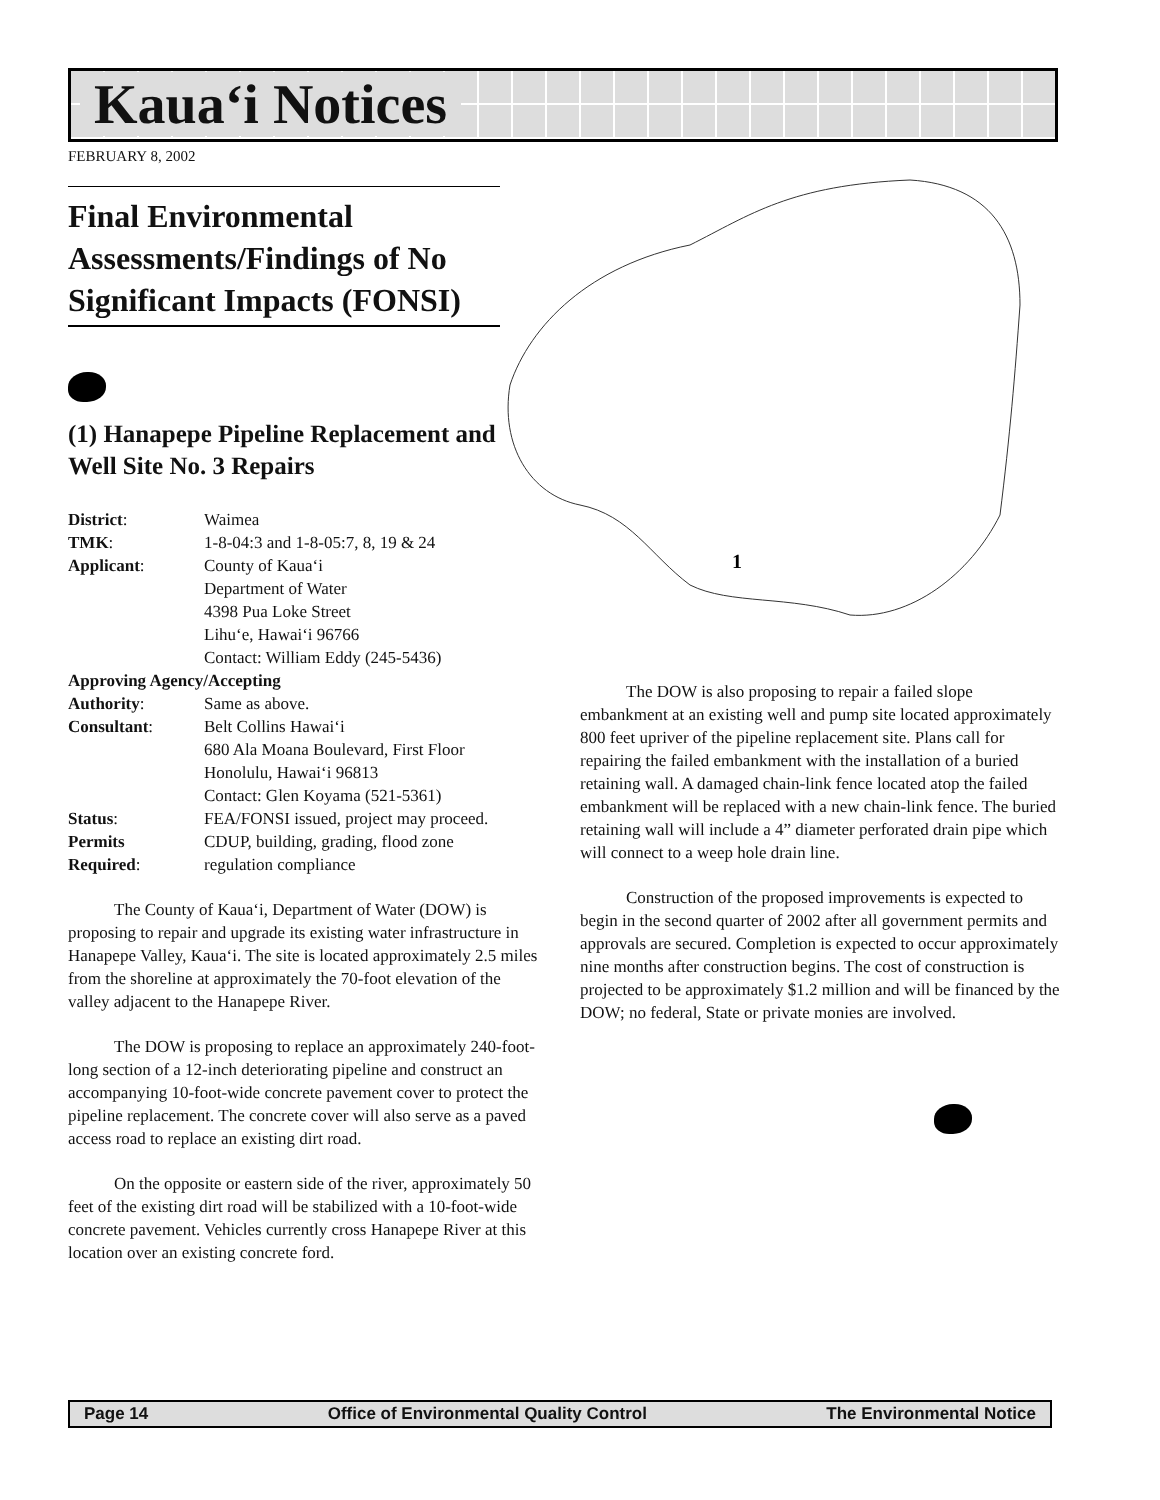Kaua‘i Notices
FEBRUARY 8, 2002
1
Final Environmental Assessments/Findings of No Significant Impacts (FONSI)
(1) Hanapepe Pipeline Replacement and Well Site No. 3 Repairs
| District : | Waimea |
| TMK : | 1-8-04:3 and 1-8-05:7, 8, 19 & 24 |
| Applicant : | County of Kaua‘i Department of Water 4398 Pua Loke Street Lihu‘e, Hawai‘i 96766 Contact: William Eddy (245-5436) |
| Approving Agency/Accepting | |
| Authority : | Same as above. |
| Consultant : | Belt Collins Hawai‘i 680 Ala Moana Boulevard, First Floor Honolulu, Hawai‘i 96813 Contact: Glen Koyama (521-5361) |
| Status : | FEA/FONSI issued, project may proceed. |
| Permits Required : | CDUP, building, grading, flood zone regulation compliance |
The County of Kaua‘i, Department of Water (DOW) is proposing to repair and upgrade its existing water infrastructure in Hanapepe Valley, Kaua‘i. The site is located approximately 2.5 miles from the shoreline at approximately the 70-foot elevation of the valley adjacent to the Hanapepe River.
The DOW is proposing to replace an approximately 240-foot-long section of a 12-inch deteriorating pipeline and construct an accompanying 10-foot-wide concrete pavement cover to protect the pipeline replacement. The concrete cover will also serve as a paved access road to replace an existing dirt road.
On the opposite or eastern side of the river, approximately 50 feet of the existing dirt road will be stabilized with a 10-foot-wide concrete pavement. Vehicles currently cross Hanapepe River at this location over an existing concrete ford.
The DOW is also proposing to repair a failed slope embankment at an existing well and pump site located approximately 800 feet upriver of the pipeline replacement site. Plans call for repairing the failed embankment with the installation of a buried retaining wall. A damaged chain-link fence located atop the failed embankment will be replaced with a new chain-link fence. The buried retaining wall will include a 4” diameter perforated drain pipe which will connect to a weep hole drain line.
Construction of the proposed improvements is expected to begin in the second quarter of 2002 after all government permits and approvals are secured. Completion is expected to occur approximately nine months after construction begins. The cost of construction is projected to be approximately $1.2 million and will be financed by the DOW; no federal, State or private monies are involved.
Page 14 Office of Environmental Quality Control The Environmental Notice